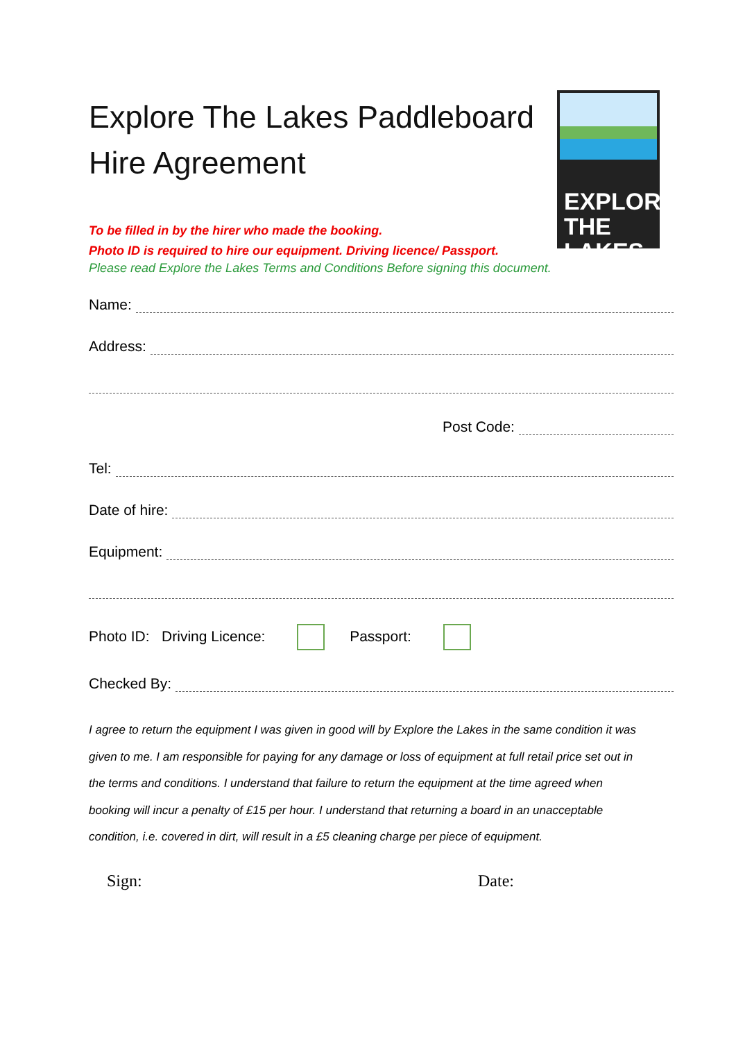Explore The Lakes Paddleboard
Hire Agreement
EXPLORE
THE LAKES
To be filled in by the hirer who made the booking.
Photo ID is required to hire our equipment. Driving licence/ Passport.
Please read Explore the Lakes Terms and Conditions Before signing this document.
Name:
Address:
Post Code:
Tel:
Date of hire:
Equipment:
Photo ID: Driving Licence: Passport:
Checked By:
I agree to return the equipment I was given in good will by Explore the Lakes in the same condition it was given to me. I am responsible for paying for any damage or loss of equipment at full retail price set out in the terms and conditions. I understand that failure to return the equipment at the time agreed when booking will incur a penalty of £15 per hour. I understand that returning a board in an unacceptable condition, i.e. covered in dirt, will result in a £5 cleaning charge per piece of equipment.
Sign: Date: